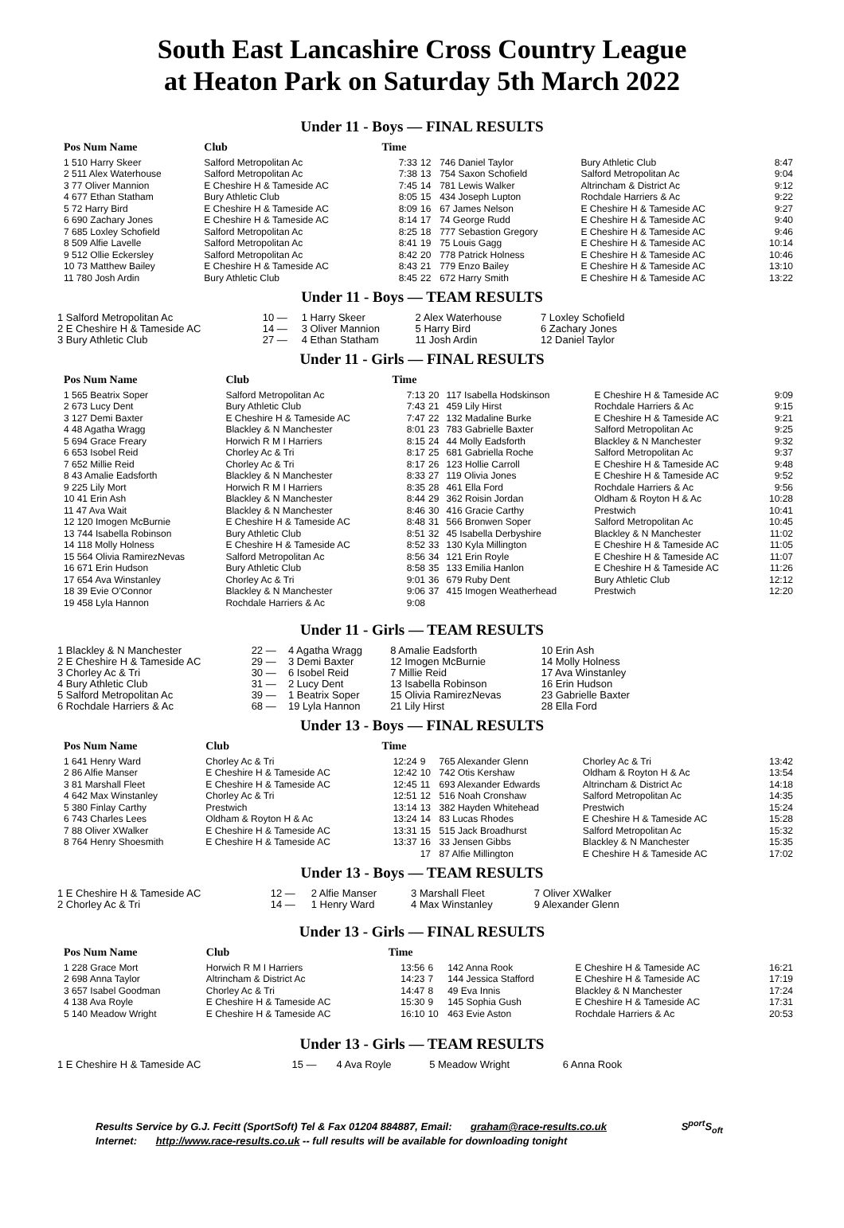South East Lancashire Cross Country League
at Heaton Park on Saturday 5th March 2022
Under 11 - Boys — FINAL RESULTS
| Pos Num Name | Club | Time | | | | |
| --- | --- | --- | --- | --- | --- | --- |
| 1 510 Harry Skeer | Salford Metropolitan Ac | 7:33 | 12 | 746 Daniel Taylor | Bury Athletic Club | 8:47 |
| 2 511 Alex Waterhouse | Salford Metropolitan Ac | 7:38 | 13 | 754 Saxon Schofield | Salford Metropolitan Ac | 9:04 |
| 3 77 Oliver Mannion | E Cheshire H & Tameside AC | 7:45 | 14 | 781 Lewis Walker | Altrincham & District Ac | 9:12 |
| 4 677 Ethan Statham | Bury Athletic Club | 8:05 | 15 | 434 Joseph Lupton | Rochdale Harriers & Ac | 9:22 |
| 5 72 Harry Bird | E Cheshire H & Tameside AC | 8:09 | 16 | 67 James Nelson | E Cheshire H & Tameside AC | 9:27 |
| 6 690 Zachary Jones | E Cheshire H & Tameside AC | 8:14 | 17 | 74 George Rudd | E Cheshire H & Tameside AC | 9:40 |
| 7 685 Loxley Schofield | Salford Metropolitan Ac | 8:25 | 18 | 777 Sebastion Gregory | E Cheshire H & Tameside AC | 9:46 |
| 8 509 Alfie Lavelle | Salford Metropolitan Ac | 8:41 | 19 | 75 Louis Gagg | E Cheshire H & Tameside AC | 10:14 |
| 9 512 Ollie Eckersley | Salford Metropolitan Ac | 8:42 | 20 | 778 Patrick Holness | E Cheshire H & Tameside AC | 10:46 |
| 10 73 Matthew Bailey | E Cheshire H & Tameside AC | 8:43 | 21 | 779 Enzo Bailey | E Cheshire H & Tameside AC | 13:10 |
| 11 780 Josh Ardin | Bury Athletic Club | 8:45 | 22 | 672 Harry Smith | E Cheshire H & Tameside AC | 13:22 |
Under 11 - Boys — TEAM RESULTS
| 1 Salford Metropolitan Ac | 10 — | 1 Harry Skeer | 2 Alex Waterhouse | 7 Loxley Schofield |
| 2 E Cheshire H & Tameside AC | 14 — | 3 Oliver Mannion | 5 Harry Bird | 6 Zachary Jones |
| 3 Bury Athletic Club | 27 — | 4 Ethan Statham | 11 Josh Ardin | 12 Daniel Taylor |
Under 11 - Girls — FINAL RESULTS
| Pos Num Name | Club | Time | | | | |
| --- | --- | --- | --- | --- | --- | --- |
| 1 565 Beatrix Soper | Salford Metropolitan Ac | 7:13 | 20 | 117 Isabella Hodskinson | E Cheshire H & Tameside AC | 9:09 |
| 2 673 Lucy Dent | Bury Athletic Club | 7:43 | 21 | 459 Lily Hirst | Rochdale Harriers & Ac | 9:15 |
| 3 127 Demi Baxter | E Cheshire H & Tameside AC | 7:47 | 22 | 132 Madaline Burke | E Cheshire H & Tameside AC | 9:21 |
| 4 48 Agatha Wragg | Blackley & N Manchester | 8:01 | 23 | 783 Gabrielle Baxter | Salford Metropolitan Ac | 9:25 |
| 5 694 Grace Freary | Horwich R M I Harriers | 8:15 | 24 | 44 Molly Eadsforth | Blackley & N Manchester | 9:32 |
| 6 653 Isobel Reid | Chorley Ac & Tri | 8:17 | 25 | 681 Gabriella Roche | Salford Metropolitan Ac | 9:37 |
| 7 652 Millie Reid | Chorley Ac & Tri | 8:17 | 26 | 123 Hollie Carroll | E Cheshire H & Tameside AC | 9:48 |
| 8 43 Amalie Eadsforth | Blackley & N Manchester | 8:33 | 27 | 119 Olivia Jones | E Cheshire H & Tameside AC | 9:52 |
| 9 225 Lily Mort | Horwich R M I Harriers | 8:35 | 28 | 461 Ella Ford | Rochdale Harriers & Ac | 9:56 |
| 10 41 Erin Ash | Blackley & N Manchester | 8:44 | 29 | 362 Roisin Jordan | Oldham & Royton H & Ac | 10:28 |
| 11 47 Ava Wait | Blackley & N Manchester | 8:46 | 30 | 416 Gracie Carthy | Prestwich | 10:41 |
| 12 120 Imogen McBurnie | E Cheshire H & Tameside AC | 8:48 | 31 | 566 Bronwen Soper | Salford Metropolitan Ac | 10:45 |
| 13 744 Isabella Robinson | Bury Athletic Club | 8:51 | 32 | 45 Isabella Derbyshire | Blackley & N Manchester | 11:02 |
| 14 118 Molly Holness | E Cheshire H & Tameside AC | 8:52 | 33 | 130 Kyla Millington | E Cheshire H & Tameside AC | 11:05 |
| 15 564 Olivia RamirezNevas | Salford Metropolitan Ac | 8:56 | 34 | 121 Erin Royle | E Cheshire H & Tameside AC | 11:07 |
| 16 671 Erin Hudson | Bury Athletic Club | 8:58 | 35 | 133 Emilia Hanlon | E Cheshire H & Tameside AC | 11:26 |
| 17 654 Ava Winstanley | Chorley Ac & Tri | 9:01 | 36 | 679 Ruby Dent | Bury Athletic Club | 12:12 |
| 18 39 Evie O'Connor | Blackley & N Manchester | 9:06 | 37 | 415 Imogen Weatherhead | Prestwich | 12:20 |
| 19 458 Lyla Hannon | Rochdale Harriers & Ac | 9:08 | | | | |
Under 11 - Girls — TEAM RESULTS
| 1 Blackley & N Manchester | 22 — | 4 Agatha Wragg | 8 Amalie Eadsforth | 10 Erin Ash |
| 2 E Cheshire H & Tameside AC | 29 — | 3 Demi Baxter | 12 Imogen McBurnie | 14 Molly Holness |
| 3 Chorley Ac & Tri | 30 — | 6 Isobel Reid | 7 Millie Reid | 17 Ava Winstanley |
| 4 Bury Athletic Club | 31 — | 2 Lucy Dent | 13 Isabella Robinson | 16 Erin Hudson |
| 5 Salford Metropolitan Ac | 39 — | 1 Beatrix Soper | 15 Olivia RamirezNevas | 23 Gabrielle Baxter |
| 6 Rochdale Harriers & Ac | 68 — | 19 Lyla Hannon | 21 Lily Hirst | 28 Ella Ford |
Under 13 - Boys — FINAL RESULTS
| Pos Num Name | Club | Time | | | | |
| --- | --- | --- | --- | --- | --- | --- |
| 1 641 Henry Ward | Chorley Ac & Tri | 12:24 | 9 | 765 Alexander Glenn | Chorley Ac & Tri | 13:42 |
| 2 86 Alfie Manser | E Cheshire H & Tameside AC | 12:42 | 10 | 742 Otis Kershaw | Oldham & Royton H & Ac | 13:54 |
| 3 81 Marshall Fleet | E Cheshire H & Tameside AC | 12:45 | 11 | 693 Alexander Edwards | Altrincham & District Ac | 14:18 |
| 4 642 Max Winstanley | Chorley Ac & Tri | 12:51 | 12 | 516 Noah Cronshaw | Salford Metropolitan Ac | 14:35 |
| 5 380 Finlay Carthy | Prestwich | 13:14 | 13 | 382 Hayden Whitehead | Prestwich | 15:24 |
| 6 743 Charles Lees | Oldham & Royton H & Ac | 13:24 | 14 | 83 Lucas Rhodes | E Cheshire H & Tameside AC | 15:28 |
| 7 88 Oliver XWalker | E Cheshire H & Tameside AC | 13:31 | 15 | 515 Jack Broadhurst | Salford Metropolitan Ac | 15:32 |
| 8 764 Henry Shoesmith | E Cheshire H & Tameside AC | 13:37 | 16 | 33 Jensen Gibbs | Blackley & N Manchester | 15:35 |
| | | | 17 | 87 Alfie Millington | E Cheshire H & Tameside AC | 17:02 |
Under 13 - Boys — TEAM RESULTS
| 1 E Cheshire H & Tameside AC | 12 — | 2 Alfie Manser | 3 Marshall Fleet | 7 Oliver XWalker |
| 2 Chorley Ac & Tri | 14 — | 1 Henry Ward | 4 Max Winstanley | 9 Alexander Glenn |
Under 13 - Girls — FINAL RESULTS
| Pos Num Name | Club | Time | | | | |
| --- | --- | --- | --- | --- | --- | --- |
| 1 228 Grace Mort | Horwich R M I Harriers | 13:56 | 6 | 142 Anna Rook | E Cheshire H & Tameside AC | 16:21 |
| 2 698 Anna Taylor | Altrincham & District Ac | 14:23 | 7 | 144 Jessica Stafford | E Cheshire H & Tameside AC | 17:19 |
| 3 657 Isabel Goodman | Chorley Ac & Tri | 14:47 | 8 | 49 Eva Innis | Blackley & N Manchester | 17:24 |
| 4 138 Ava Royle | E Cheshire H & Tameside AC | 15:30 | 9 | 145 Sophia Gush | E Cheshire H & Tameside AC | 17:31 |
| 5 140 Meadow Wright | E Cheshire H & Tameside AC | 16:10 | 10 | 463 Evie Aston | Rochdale Harriers & Ac | 20:53 |
Under 13 - Girls — TEAM RESULTS
| 1 E Cheshire H & Tameside AC | 15 — | 4 Ava Royle | 5 Meadow Wright | 6 Anna Rook |
Results Service by G.J. Fecitt (SportSoft) Tel & Fax 01204 884887, Email: graham@race-results.co.uk S<sup>port</sup>S<sub>oft</sub>
Internet: http://www.race-results.co.uk -- full results will be available for downloading tonight